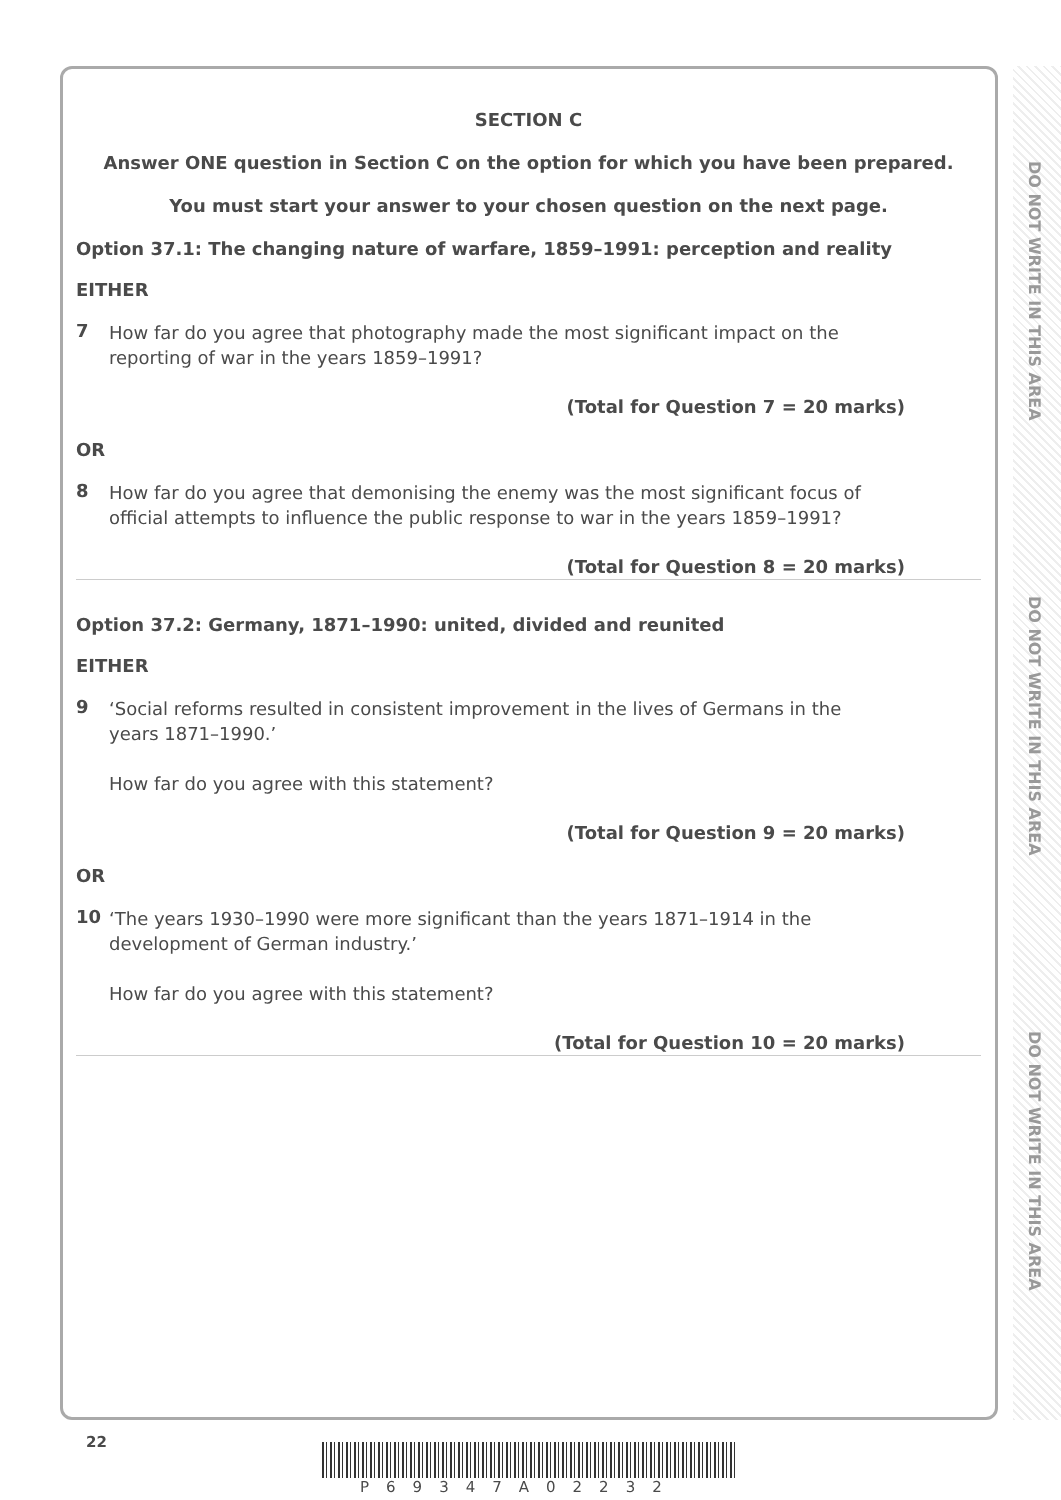SECTION C
Answer ONE question in Section C on the option for which you have been prepared.
You must start your answer to your chosen question on the next page.
Option 37.1: The changing nature of warfare, 1859–1991: perception and reality
EITHER
7 How far do you agree that photography made the most significant impact on the reporting of war in the years 1859–1991?
(Total for Question 7 = 20 marks)
OR
8 How far do you agree that demonising the enemy was the most significant focus of official attempts to influence the public response to war in the years 1859–1991?
(Total for Question 8 = 20 marks)
Option 37.2: Germany, 1871–1990: united, divided and reunited
EITHER
9 ‘Social reforms resulted in consistent improvement in the lives of Germans in the years 1871–1990.’
How far do you agree with this statement?
(Total for Question 9 = 20 marks)
OR
10 ‘The years 1930–1990 were more significant than the years 1871–1914 in the development of German industry.’
How far do you agree with this statement?
(Total for Question 10 = 20 marks)
DO NOT WRITE IN THIS AREA
DO NOT WRITE IN THIS AREA
DO NOT WRITE IN THIS AREA
22
P69347A02232